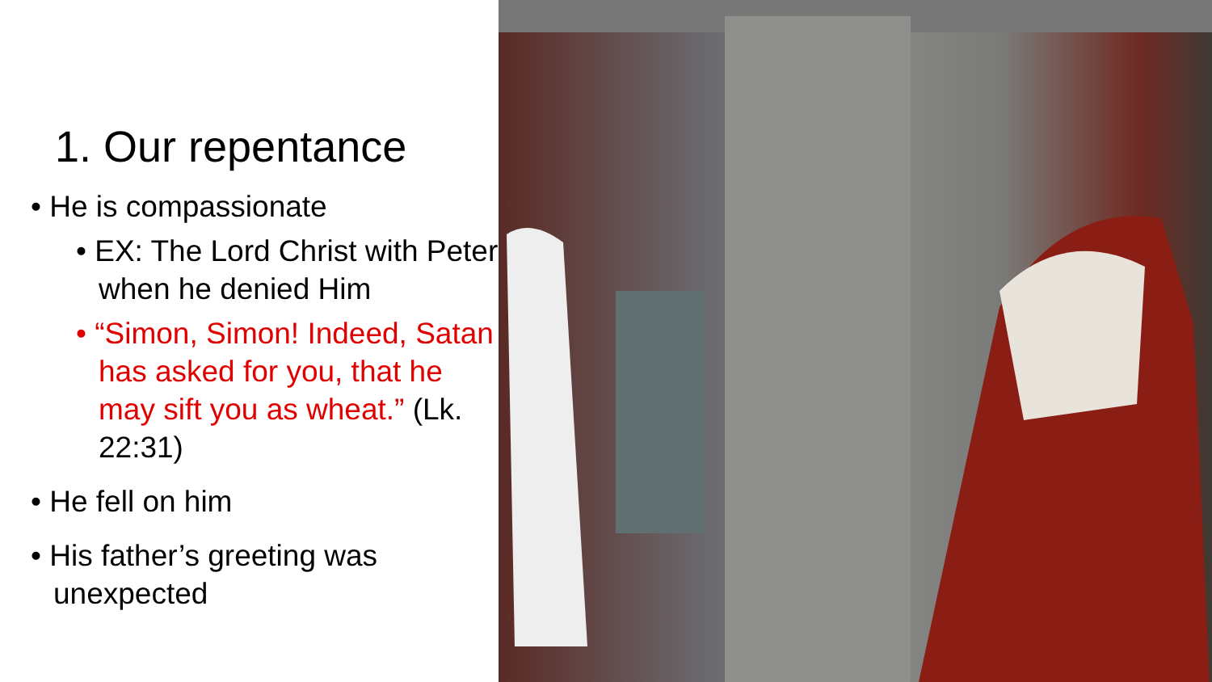1. Our repentance
• He is compassionate
• EX: The Lord Christ with Peter when he denied Him
• “Simon, Simon! Indeed, Satan has asked for you, that he may sift you as wheat.” (Lk. 22:31)
• He fell on him
• His father’s greeting was unexpected